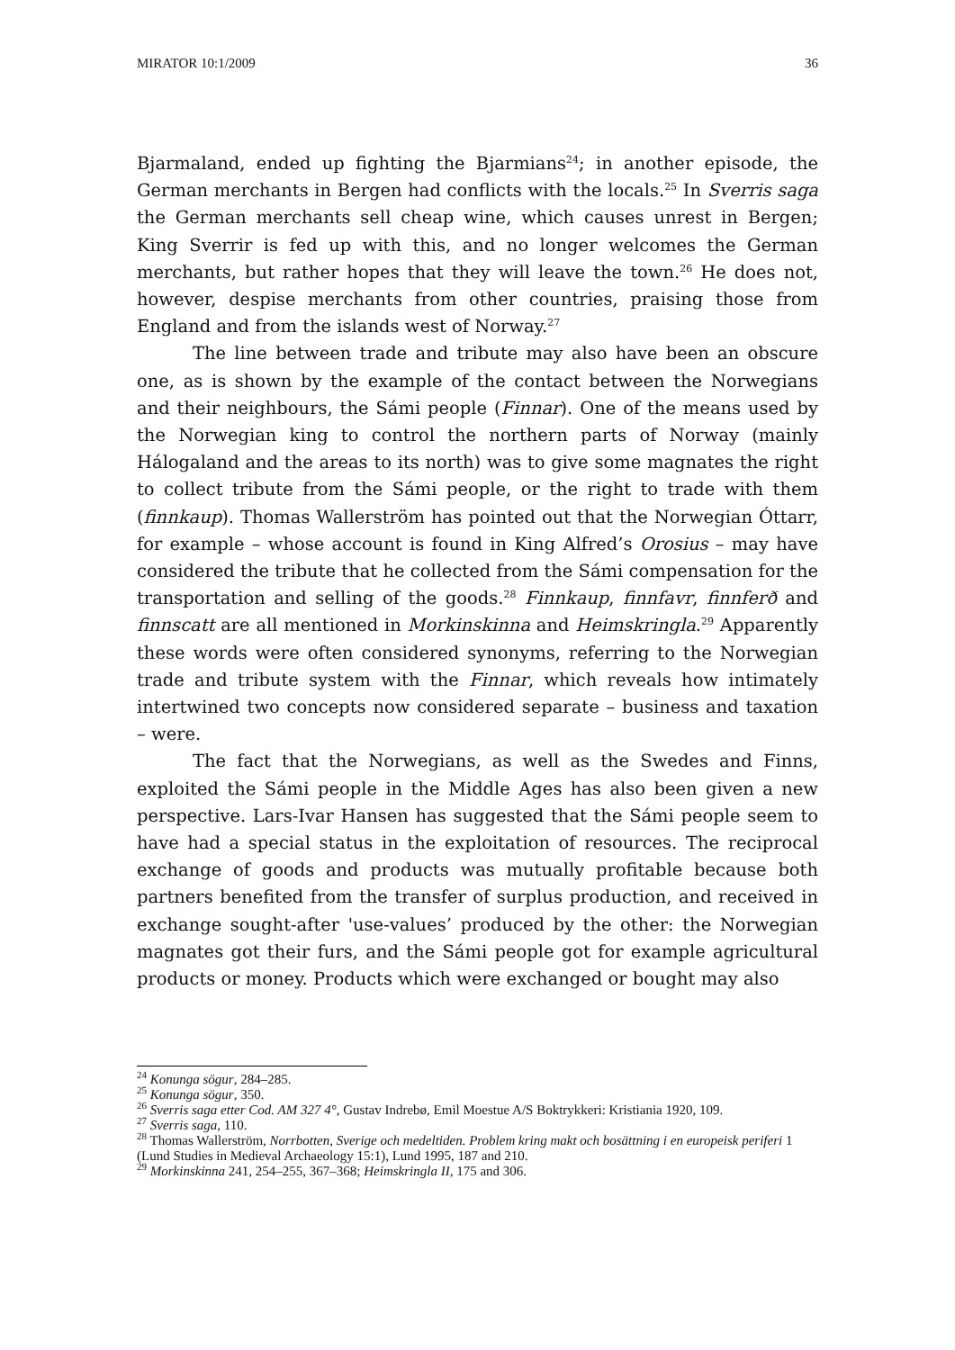MIRATOR 10:1/2009 36
Bjarmaland, ended up fighting the Bjarmians<sup>24</sup>; in another episode, the German merchants in Bergen had conflicts with the locals.<sup>25</sup> In Sverris saga the German merchants sell cheap wine, which causes unrest in Bergen; King Sverrir is fed up with this, and no longer welcomes the German merchants, but rather hopes that they will leave the town.<sup>26</sup> He does not, however, despise merchants from other countries, praising those from England and from the islands west of Norway.<sup>27</sup>
The line between trade and tribute may also have been an obscure one, as is shown by the example of the contact between the Norwegians and their neighbours, the Sámi people (Finnar). One of the means used by the Norwegian king to control the northern parts of Norway (mainly Hálogaland and the areas to its north) was to give some magnates the right to collect tribute from the Sámi people, or the right to trade with them (finnkaup). Thomas Wallerström has pointed out that the Norwegian Óttarr, for example – whose account is found in King Alfred’s Orosius – may have considered the tribute that he collected from the Sámi compensation for the transportation and selling of the goods.<sup>28</sup> Finnkaup, finnfavr, finnferð and finnscatt are all mentioned in Morkinskinna and Heimskringla.<sup>29</sup> Apparently these words were often considered synonyms, referring to the Norwegian trade and tribute system with the Finnar, which reveals how intimately intertwined two concepts now considered separate – business and taxation – were.
The fact that the Norwegians, as well as the Swedes and Finns, exploited the Sámi people in the Middle Ages has also been given a new perspective. Lars-Ivar Hansen has suggested that the Sámi people seem to have had a special status in the exploitation of resources. The reciprocal exchange of goods and products was mutually profitable because both partners benefited from the transfer of surplus production, and received in exchange sought-after 'use-values’ produced by the other: the Norwegian magnates got their furs, and the Sámi people got for example agricultural products or money. Products which were exchanged or bought may also
<sup>24</sup> Konunga sögur, 284–285.
<sup>25</sup> Konunga sögur, 350.
<sup>26</sup> Sverris saga etter Cod. AM 327 4°, Gustav Indrebø, Emil Moestue A/S Boktrykkeri: Kristiania 1920, 109.
<sup>27</sup> Sverris saga, 110.
<sup>28</sup> Thomas Wallerström, Norrbotten, Sverige och medeltiden. Problem kring makt och bosättning i en europeisk periferi 1 (Lund Studies in Medieval Archaeology 15:1), Lund 1995, 187 and 210.
<sup>29</sup> Morkinskinna 241, 254–255, 367–368; Heimskringla II, 175 and 306.